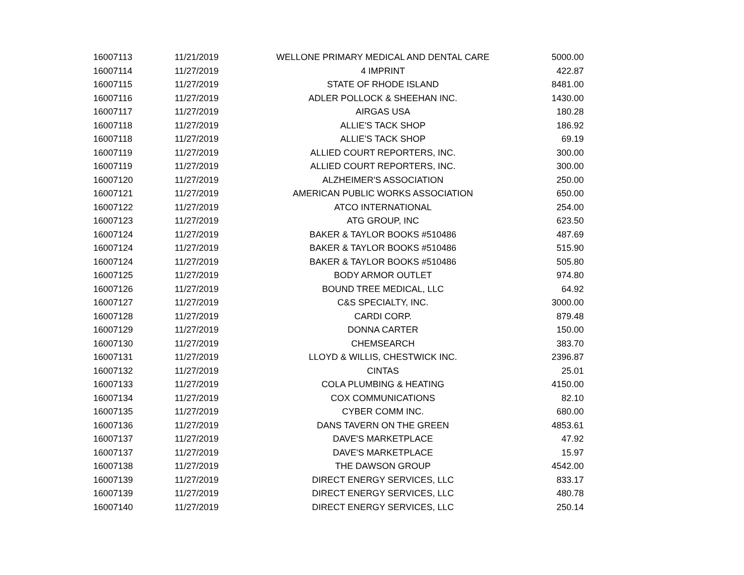| 16007113 | 11/21/2019 | WELLONE PRIMARY MEDICAL AND DENTAL CARE | 5000.00 |
| 16007114 | 11/27/2019 | 4 IMPRINT | 422.87 |
| 16007115 | 11/27/2019 | STATE OF RHODE ISLAND | 8481.00 |
| 16007116 | 11/27/2019 | ADLER POLLOCK & SHEEHAN INC. | 1430.00 |
| 16007117 | 11/27/2019 | AIRGAS USA | 180.28 |
| 16007118 | 11/27/2019 | ALLIE'S TACK SHOP | 186.92 |
| 16007118 | 11/27/2019 | ALLIE'S TACK SHOP | 69.19 |
| 16007119 | 11/27/2019 | ALLIED COURT REPORTERS, INC. | 300.00 |
| 16007119 | 11/27/2019 | ALLIED COURT REPORTERS, INC. | 300.00 |
| 16007120 | 11/27/2019 | ALZHEIMER'S ASSOCIATION | 250.00 |
| 16007121 | 11/27/2019 | AMERICAN PUBLIC WORKS ASSOCIATION | 650.00 |
| 16007122 | 11/27/2019 | ATCO INTERNATIONAL | 254.00 |
| 16007123 | 11/27/2019 | ATG GROUP, INC | 623.50 |
| 16007124 | 11/27/2019 | BAKER & TAYLOR BOOKS #510486 | 487.69 |
| 16007124 | 11/27/2019 | BAKER & TAYLOR BOOKS #510486 | 515.90 |
| 16007124 | 11/27/2019 | BAKER & TAYLOR BOOKS #510486 | 505.80 |
| 16007125 | 11/27/2019 | BODY ARMOR OUTLET | 974.80 |
| 16007126 | 11/27/2019 | BOUND TREE MEDICAL, LLC | 64.92 |
| 16007127 | 11/27/2019 | C&S SPECIALTY, INC. | 3000.00 |
| 16007128 | 11/27/2019 | CARDI CORP. | 879.48 |
| 16007129 | 11/27/2019 | DONNA CARTER | 150.00 |
| 16007130 | 11/27/2019 | CHEMSEARCH | 383.70 |
| 16007131 | 11/27/2019 | LLOYD & WILLIS, CHESTWICK INC. | 2396.87 |
| 16007132 | 11/27/2019 | CINTAS | 25.01 |
| 16007133 | 11/27/2019 | COLA PLUMBING & HEATING | 4150.00 |
| 16007134 | 11/27/2019 | COX COMMUNICATIONS | 82.10 |
| 16007135 | 11/27/2019 | CYBER COMM INC. | 680.00 |
| 16007136 | 11/27/2019 | DANS TAVERN ON THE GREEN | 4853.61 |
| 16007137 | 11/27/2019 | DAVE'S MARKETPLACE | 47.92 |
| 16007137 | 11/27/2019 | DAVE'S MARKETPLACE | 15.97 |
| 16007138 | 11/27/2019 | THE DAWSON GROUP | 4542.00 |
| 16007139 | 11/27/2019 | DIRECT ENERGY SERVICES, LLC | 833.17 |
| 16007139 | 11/27/2019 | DIRECT ENERGY SERVICES, LLC | 480.78 |
| 16007140 | 11/27/2019 | DIRECT ENERGY SERVICES, LLC | 250.14 |